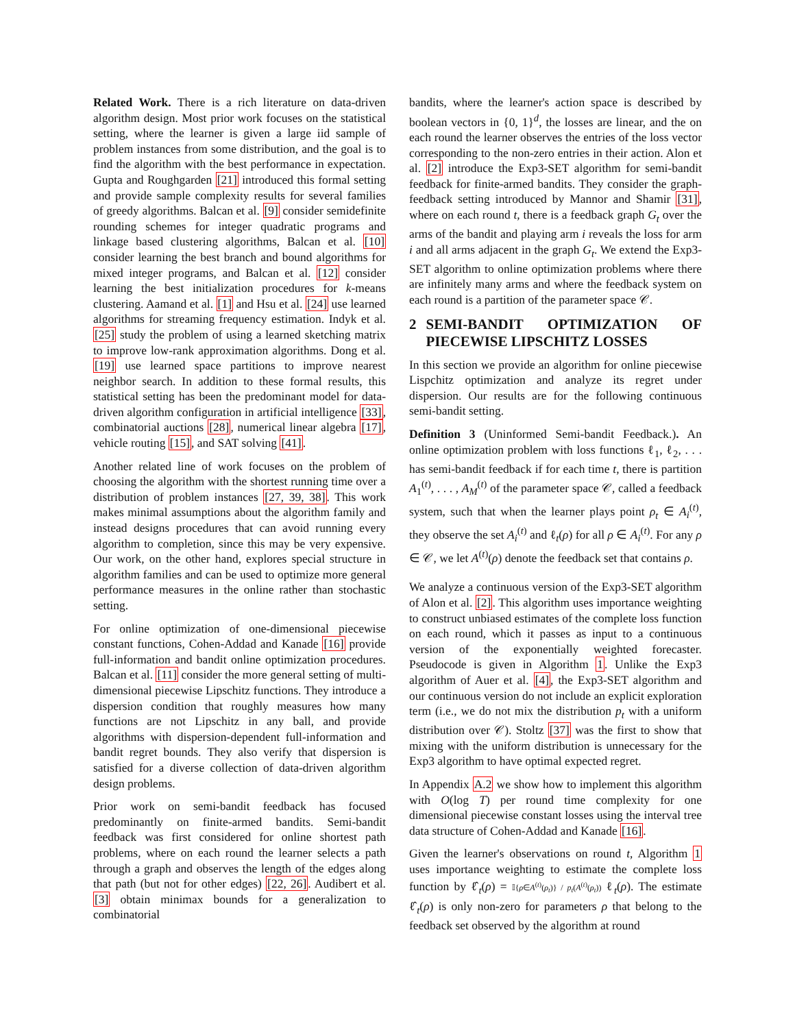Related Work. There is a rich literature on data-driven algorithm design. Most prior work focuses on the statistical setting, where the learner is given a large iid sample of problem instances from some distribution, and the goal is to find the algorithm with the best performance in expectation. Gupta and Roughgarden [21] introduced this formal setting and provide sample complexity results for several families of greedy algorithms. Balcan et al. [9] consider semidefinite rounding schemes for integer quadratic programs and linkage based clustering algorithms, Balcan et al. [10] consider learning the best branch and bound algorithms for mixed integer programs, and Balcan et al. [12] consider learning the best initialization procedures for k-means clustering. Aamand et al. [1] and Hsu et al. [24] use learned algorithms for streaming frequency estimation. Indyk et al. [25] study the problem of using a learned sketching matrix to improve low-rank approximation algorithms. Dong et al. [19] use learned space partitions to improve nearest neighbor search. In addition to these formal results, this statistical setting has been the predominant model for data-driven algorithm configuration in artificial intelligence [33], combinatorial auctions [28], numerical linear algebra [17], vehicle routing [15], and SAT solving [41].
Another related line of work focuses on the problem of choosing the algorithm with the shortest running time over a distribution of problem instances [27, 39, 38]. This work makes minimal assumptions about the algorithm family and instead designs procedures that can avoid running every algorithm to completion, since this may be very expensive. Our work, on the other hand, explores special structure in algorithm families and can be used to optimize more general performance measures in the online rather than stochastic setting.
For online optimization of one-dimensional piecewise constant functions, Cohen-Addad and Kanade [16] provide full-information and bandit online optimization procedures. Balcan et al. [11] consider the more general setting of multi-dimensional piecewise Lipschitz functions. They introduce a dispersion condition that roughly measures how many functions are not Lipschitz in any ball, and provide algorithms with dispersion-dependent full-information and bandit regret bounds. They also verify that dispersion is satisfied for a diverse collection of data-driven algorithm design problems.
Prior work on semi-bandit feedback has focused predominantly on finite-armed bandits. Semi-bandit feedback was first considered for online shortest path problems, where on each round the learner selects a path through a graph and observes the length of the edges along that path (but not for other edges) [22, 26]. Audibert et al. [3] obtain minimax bounds for a generalization to combinatorial
bandits, where the learner's action space is described by boolean vectors in {0, 1}<sup>d</sup>, the losses are linear, and the on each round the learner observes the entries of the loss vector corresponding to the non-zero entries in their action. Alon et al. [2] introduce the Exp3-SET algorithm for semi-bandit feedback for finite-armed bandits. They consider the graph-feedback setting introduced by Mannor and Shamir [31], where on each round t, there is a feedback graph G<sub>t</sub> over the arms of the bandit and playing arm i reveals the loss for arm i and all arms adjacent in the graph G<sub>t</sub>. We extend the Exp3-SET algorithm to online optimization problems where there are infinitely many arms and where the feedback system on each round is a partition of the parameter space 𝒞.
2 SEMI-BANDIT OPTIMIZATION OF PIECEWISE LIPSCHITZ LOSSES
In this section we provide an algorithm for online piecewise Lispchitz optimization and analyze its regret under dispersion. Our results are for the following continuous semi-bandit setting.
Definition 3 (Uninformed Semi-bandit Feedback.). An online optimization problem with loss functions ℓ<sub>1</sub>, ℓ<sub>2</sub>, . . . has semi-bandit feedback if for each time t, there is partition A<sub>1</sub><sup>(t)</sup>, . . . , A<sub>M</sub><sup>(t)</sup> of the parameter space 𝒞, called a feedback system, such that when the learner plays point ρ<sub>t</sub> ∈ A<sub>i</sub><sup>(t)</sup>, they observe the set A<sub>i</sub><sup>(t)</sup> and ℓ<sub>t</sub>(ρ) for all ρ ∈ A<sub>i</sub><sup>(t)</sup>. For any ρ ∈ 𝒞, we let A<sup>(t)</sup>(ρ) denote the feedback set that contains ρ.
We analyze a continuous version of the Exp3-SET algorithm of Alon et al. [2]. This algorithm uses importance weighting to construct unbiased estimates of the complete loss function on each round, which it passes as input to a continuous version of the exponentially weighted forecaster. Pseudocode is given in Algorithm 1. Unlike the Exp3 algorithm of Auer et al. [4], the Exp3-SET algorithm and our continuous version do not include an explicit exploration term (i.e., we do not mix the distribution p<sub>t</sub> with a uniform distribution over 𝒞). Stoltz [37] was the first to show that mixing with the uniform distribution is unnecessary for the Exp3 algorithm to have optimal expected regret.
In Appendix A.2 we show how to implement this algorithm with O(log T) per round time complexity for one dimensional piecewise constant losses using the interval tree data structure of Cohen-Addad and Kanade [16].
Given the learner's observations on round t, Algorithm 1 uses importance weighting to estimate the complete loss function by ℓ̂<sub>t</sub>(ρ) = 𝕀{ρ∈A<sup>(t)</sup>(ρ<sub>t</sub>)} / p<sub>t</sub>(A<sup>(t)</sup>(ρ<sub>t</sub>)) ℓ<sub>t</sub>(ρ). The estimate ℓ̂<sub>t</sub>(ρ) is only non-zero for parameters ρ that belong to the feedback set observed by the algorithm at round